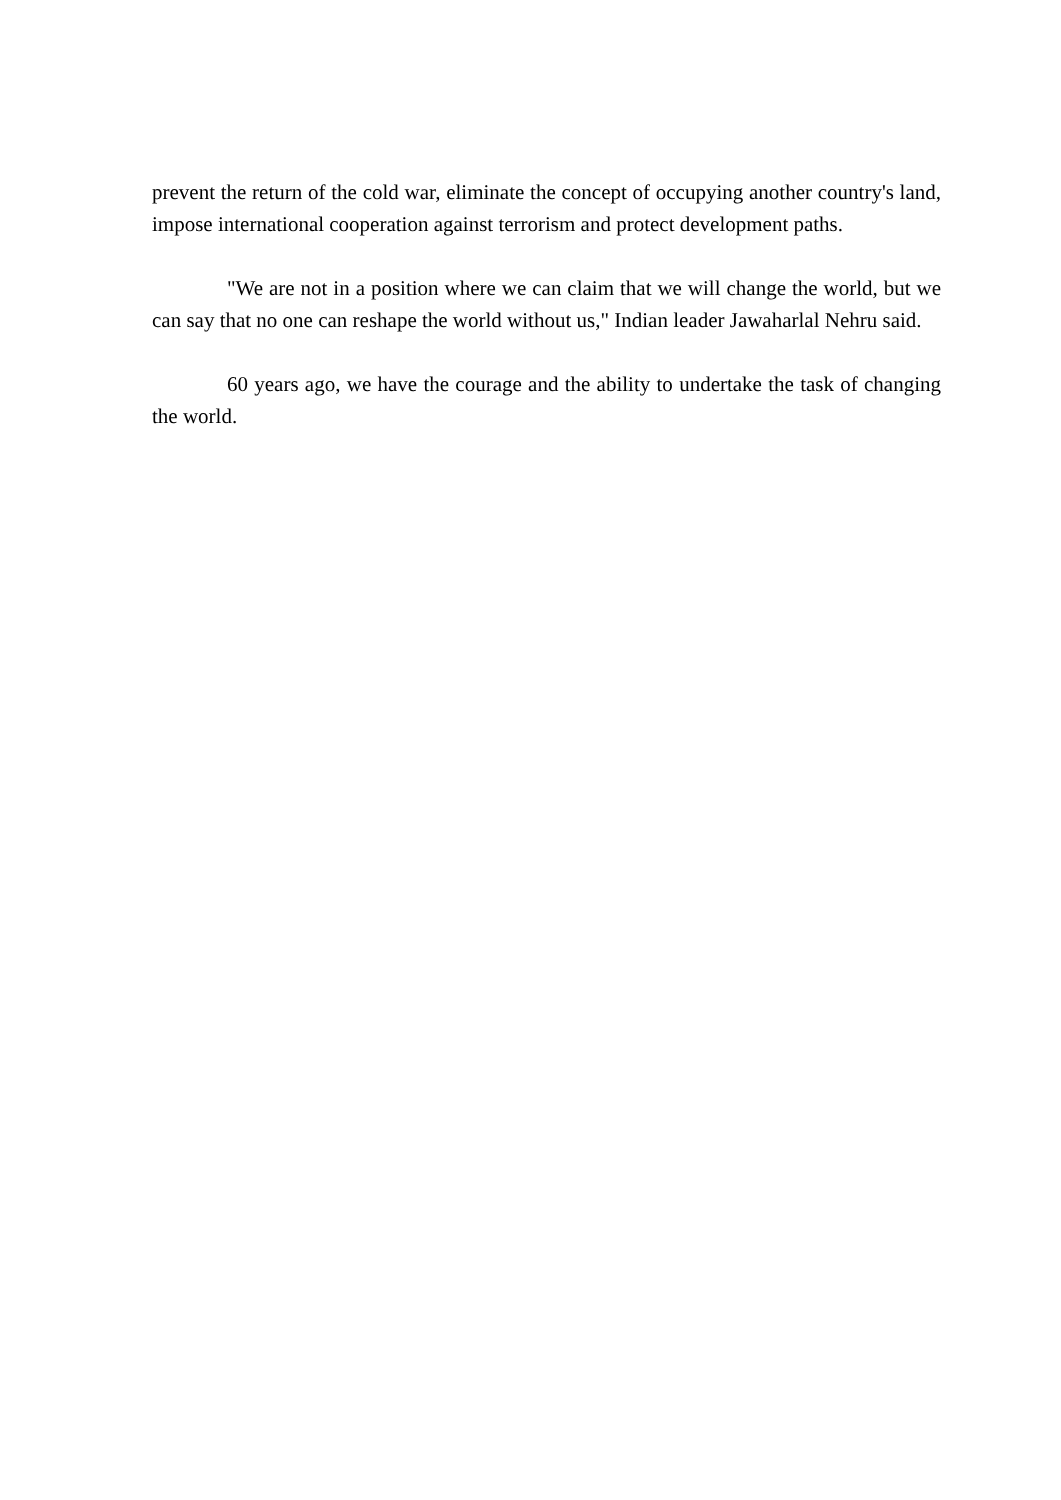prevent the return of the cold war, eliminate the concept of occupying another country's land, impose international cooperation against terrorism and protect development paths.
"We are not in a position where we can claim that we will change the world, but we can say that no one can reshape the world without us," Indian leader Jawaharlal Nehru said.
60 years ago, we have the courage and the ability to undertake the task of changing the world.